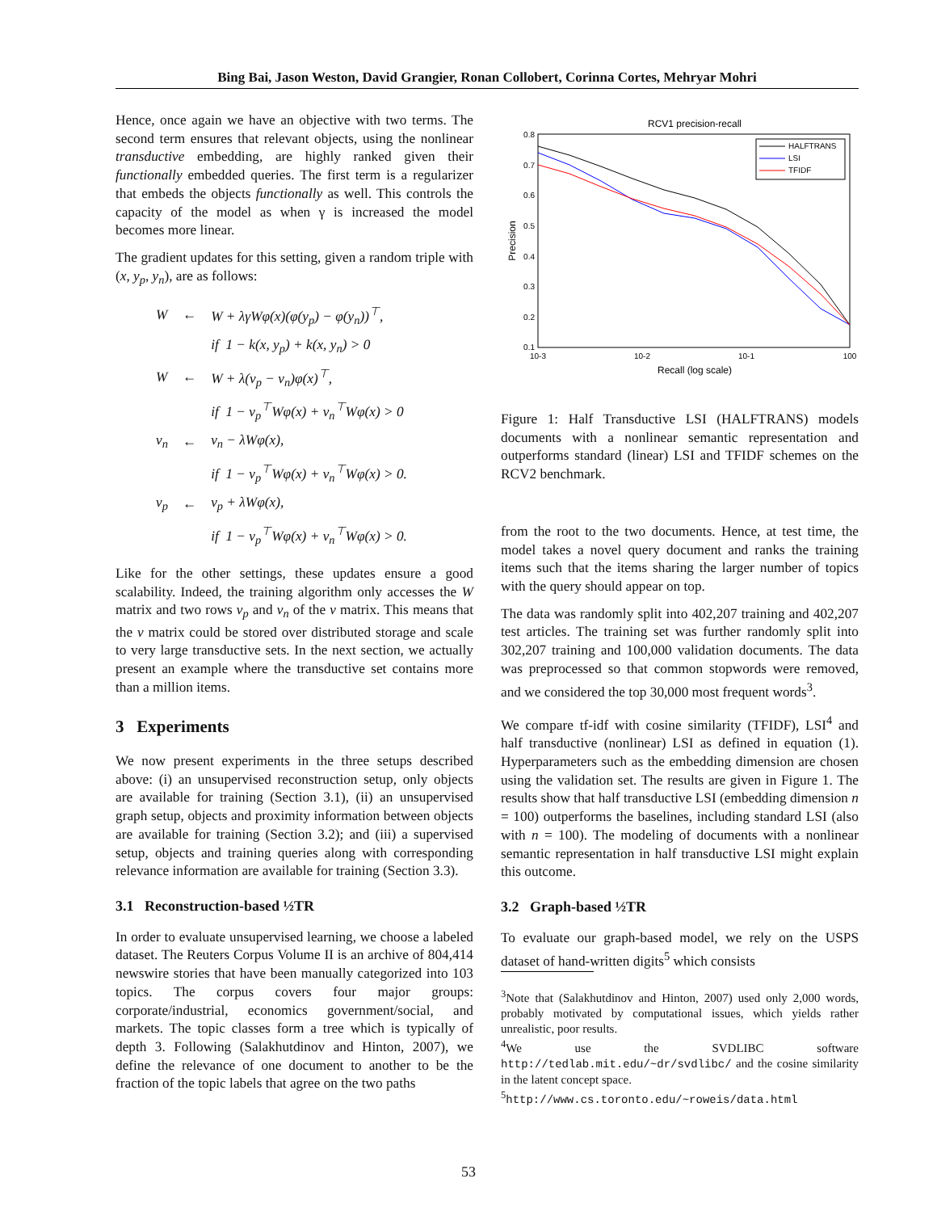Bing Bai, Jason Weston, David Grangier, Ronan Collobert, Corinna Cortes, Mehryar Mohri
Hence, once again we have an objective with two terms. The second term ensures that relevant objects, using the nonlinear transductive embedding, are highly ranked given their functionally embedded queries. The first term is a regularizer that embeds the objects functionally as well. This controls the capacity of the model as when γ is increased the model becomes more linear.
The gradient updates for this setting, given a random triple with (x, y<sub>p</sub>, y<sub>n</sub>), are as follows:
| W | ← | W + λγWφ(x)(φ(y<sub>p</sub>) − φ(y<sub>n</sub>))<sup>⊤</sup>, |
| | | if 1 − k(x, y<sub>p</sub>) + k(x, y<sub>n</sub>) > 0 |
| W | ← | W + λ(v<sub>p</sub> − v<sub>n</sub>)φ(x)<sup>⊤</sup>, |
| | | if 1 − v<sub>p</sub><sup>⊤</sup>Wφ(x) + v<sub>n</sub><sup>⊤</sup>Wφ(x) > 0 |
| v<sub>n</sub> | ← | v<sub>n</sub> − λWφ(x), |
| | | if 1 − v<sub>p</sub><sup>⊤</sup>Wφ(x) + v<sub>n</sub><sup>⊤</sup>Wφ(x) > 0. |
| v<sub>p</sub> | ← | v<sub>p</sub> + λWφ(x), |
| | | if 1 − v<sub>p</sub><sup>⊤</sup>Wφ(x) + v<sub>n</sub><sup>⊤</sup>Wφ(x) > 0. |
Like for the other settings, these updates ensure a good scalability. Indeed, the training algorithm only accesses the W matrix and two rows v<sub>p</sub> and v<sub>n</sub> of the v matrix. This means that the v matrix could be stored over distributed storage and scale to very large transductive sets. In the next section, we actually present an example where the transductive set contains more than a million items.
3 Experiments
We now present experiments in the three setups described above: (i) an unsupervised reconstruction setup, only objects are available for training (Section 3.1), (ii) an unsupervised graph setup, objects and proximity information between objects are available for training (Section 3.2); and (iii) a supervised setup, objects and training queries along with corresponding relevance information are available for training (Section 3.3).
3.1 Reconstruction-based ½TR
In order to evaluate unsupervised learning, we choose a labeled dataset. The Reuters Corpus Volume II is an archive of 804,414 newswire stories that have been manually categorized into 103 topics. The corpus covers four major groups: corporate/industrial, economics government/social, and markets. The topic classes form a tree which is typically of depth 3. Following (Salakhutdinov and Hinton, 2007), we define the relevance of one document to another to be the fraction of the topic labels that agree on the two paths
RCV1 precision-recall
0.8
0.7
0.6
0.5
0.4
0.3
0.2
0.1
10-3
10-2
10-1
100
Recall (log scale)
Precision
HALFTRANS
LSI
TFIDF
Figure 1: Half Transductive LSI (HALFTRANS) models documents with a nonlinear semantic representation and outperforms standard (linear) LSI and TFIDF schemes on the RCV2 benchmark.
from the root to the two documents. Hence, at test time, the model takes a novel query document and ranks the training items such that the items sharing the larger number of topics with the query should appear on top.
The data was randomly split into 402,207 training and 402,207 test articles. The training set was further randomly split into 302,207 training and 100,000 validation documents. The data was preprocessed so that common stopwords were removed, and we considered the top 30,000 most frequent words<sup>3</sup>.
We compare tf-idf with cosine similarity (TFIDF), LSI<sup>4</sup> and half transductive (nonlinear) LSI as defined in equation (1). Hyperparameters such as the embedding dimension are chosen using the validation set. The results are given in Figure 1. The results show that half transductive LSI (embedding dimension n = 100) outperforms the baselines, including standard LSI (also with n = 100). The modeling of documents with a nonlinear semantic representation in half transductive LSI might explain this outcome.
3.2 Graph-based ½TR
To evaluate our graph-based model, we rely on the USPS dataset of hand-written digits<sup>5</sup> which consists
<sup>3</sup> Note that (Salakhutdinov and Hinton, 2007) used only 2,000 words, probably motivated by computational issues, which yields rather unrealistic, poor results.
<sup>4</sup> We use the SVDLIBC software http://tedlab.mit.edu/~dr/svdlibc/ and the cosine similarity in the latent concept space.
<sup>5</sup> http://www.cs.toronto.edu/~roweis/data.html
53